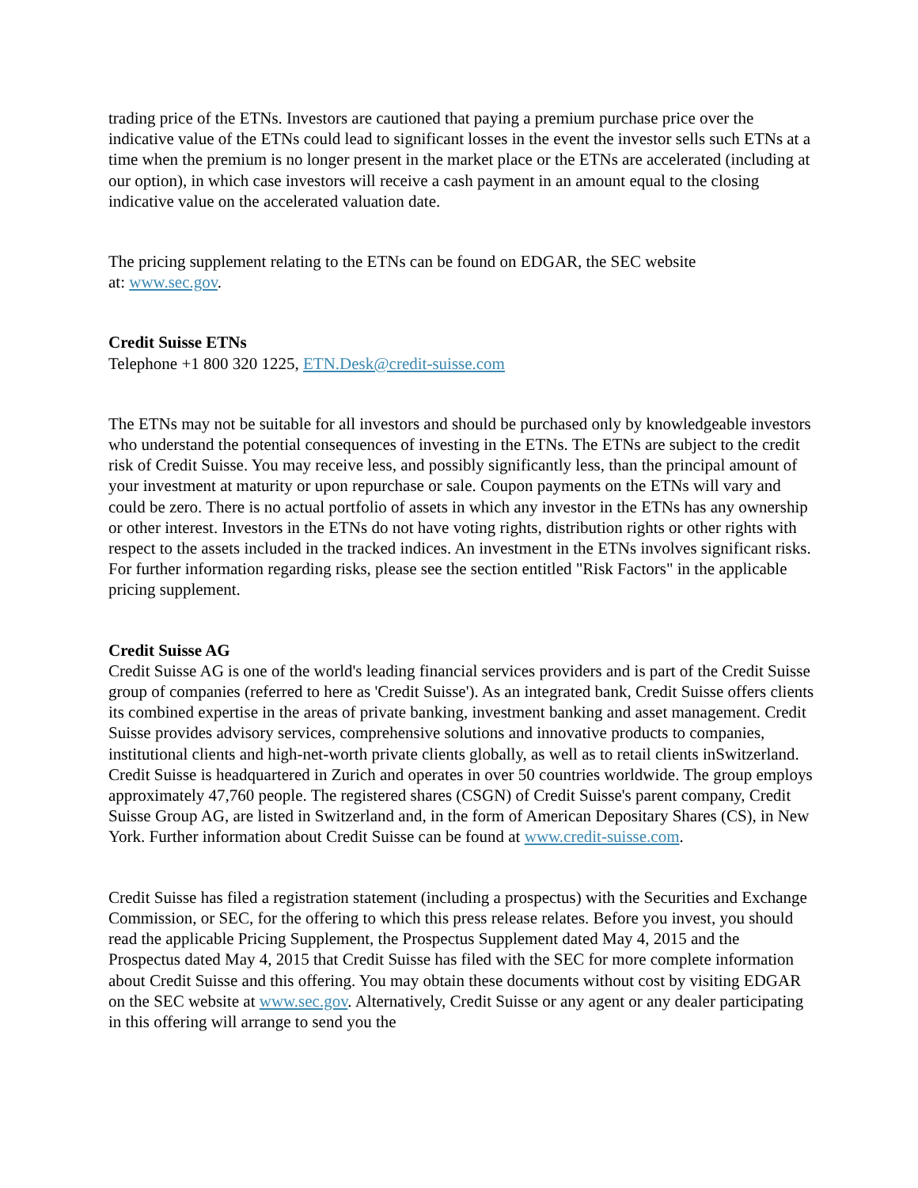trading price of the ETNs. Investors are cautioned that paying a premium purchase price over the indicative value of the ETNs could lead to significant losses in the event the investor sells such ETNs at a time when the premium is no longer present in the market place or the ETNs are accelerated (including at our option), in which case investors will receive a cash payment in an amount equal to the closing indicative value on the accelerated valuation date.
The pricing supplement relating to the ETNs can be found on EDGAR, the SEC website
at: www.sec.gov.
Credit Suisse ETNs
Telephone +1 800 320 1225, ETN.Desk@credit-suisse.com
The ETNs may not be suitable for all investors and should be purchased only by knowledgeable investors who understand the potential consequences of investing in the ETNs. The ETNs are subject to the credit risk of Credit Suisse. You may receive less, and possibly significantly less, than the principal amount of your investment at maturity or upon repurchase or sale. Coupon payments on the ETNs will vary and could be zero. There is no actual portfolio of assets in which any investor in the ETNs has any ownership or other interest. Investors in the ETNs do not have voting rights, distribution rights or other rights with respect to the assets included in the tracked indices. An investment in the ETNs involves significant risks. For further information regarding risks, please see the section entitled "Risk Factors" in the applicable pricing supplement.
Credit Suisse AG
Credit Suisse AG is one of the world's leading financial services providers and is part of the Credit Suisse group of companies (referred to here as 'Credit Suisse'). As an integrated bank, Credit Suisse offers clients its combined expertise in the areas of private banking, investment banking and asset management. Credit Suisse provides advisory services, comprehensive solutions and innovative products to companies, institutional clients and high-net-worth private clients globally, as well as to retail clients inSwitzerland. Credit Suisse is headquartered in Zurich and operates in over 50 countries worldwide. The group employs approximately 47,760 people. The registered shares (CSGN) of Credit Suisse's parent company, Credit Suisse Group AG, are listed in Switzerland and, in the form of American Depositary Shares (CS), in New York. Further information about Credit Suisse can be found at www.credit-suisse.com.
Credit Suisse has filed a registration statement (including a prospectus) with the Securities and Exchange Commission, or SEC, for the offering to which this press release relates. Before you invest, you should read the applicable Pricing Supplement, the Prospectus Supplement dated May 4, 2015 and the Prospectus dated May 4, 2015 that Credit Suisse has filed with the SEC for more complete information about Credit Suisse and this offering. You may obtain these documents without cost by visiting EDGAR on the SEC website at www.sec.gov. Alternatively, Credit Suisse or any agent or any dealer participating in this offering will arrange to send you the